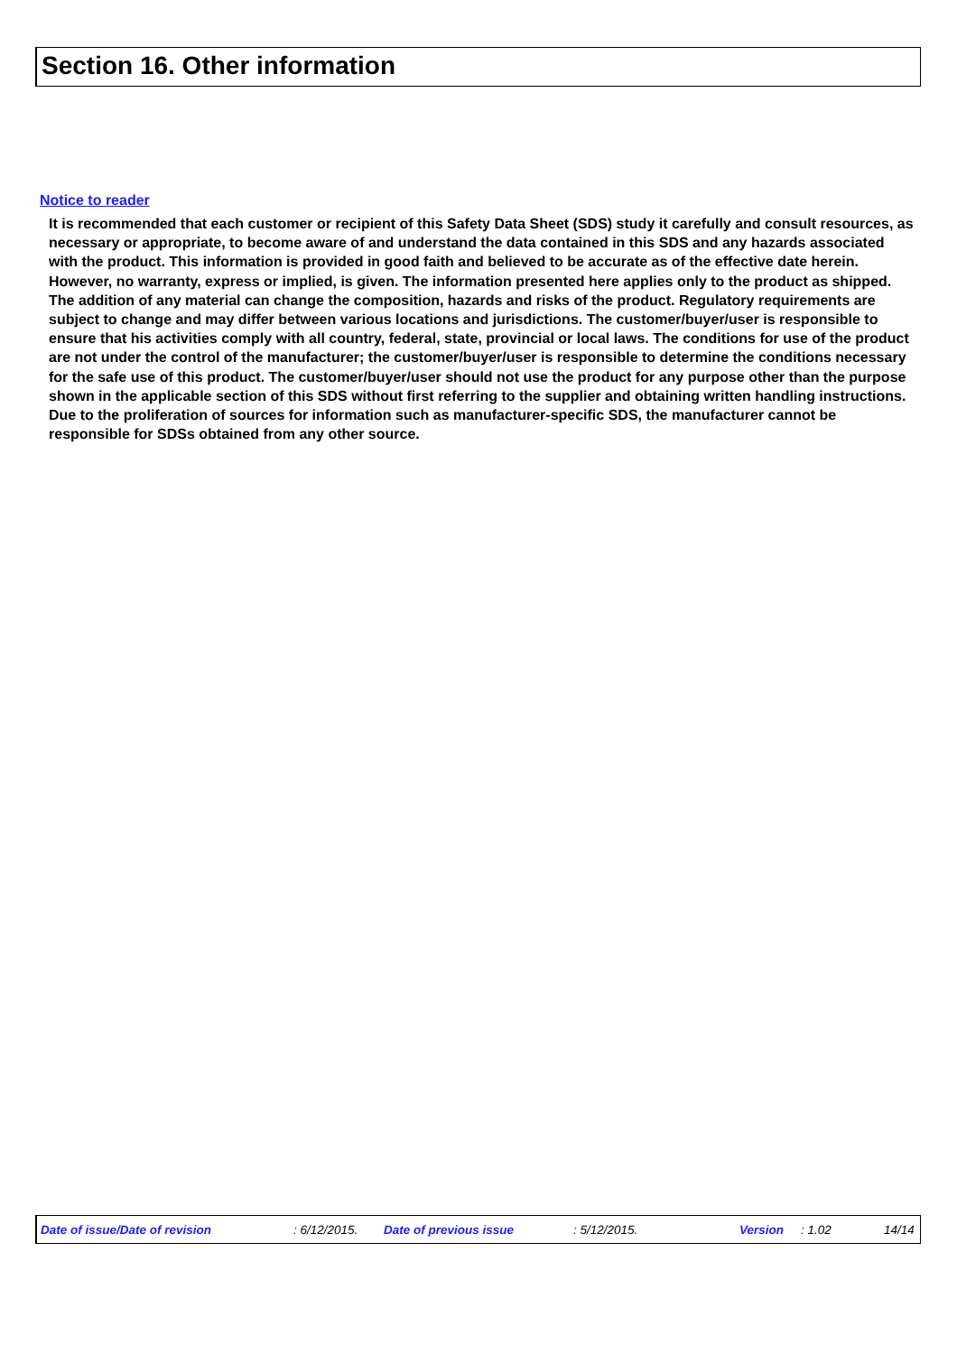Section 16. Other information
Notice to reader
It is recommended that each customer or recipient of this Safety Data Sheet (SDS) study it carefully and consult resources, as necessary or appropriate, to become aware of and understand the data contained in this SDS and any hazards associated with the product. This information is provided in good faith and believed to be accurate as of the effective date herein. However, no warranty, express or implied, is given. The information presented here applies only to the product as shipped. The addition of any material can change the composition, hazards and risks of the product. Regulatory requirements are subject to change and may differ between various locations and jurisdictions. The customer/buyer/user is responsible to ensure that his activities comply with all country, federal, state, provincial or local laws. The conditions for use of the product are not under the control of the manufacturer; the customer/buyer/user is responsible to determine the conditions necessary for the safe use of this product. The customer/buyer/user should not use the product for any purpose other than the purpose shown in the applicable section of this SDS without first referring to the supplier and obtaining written handling instructions. Due to the proliferation of sources for information such as manufacturer-specific SDS, the manufacturer cannot be responsible for SDSs obtained from any other source.
Date of issue/Date of revision : 6/12/2015. Date of previous issue : 5/12/2015. Version : 1.02 14/14